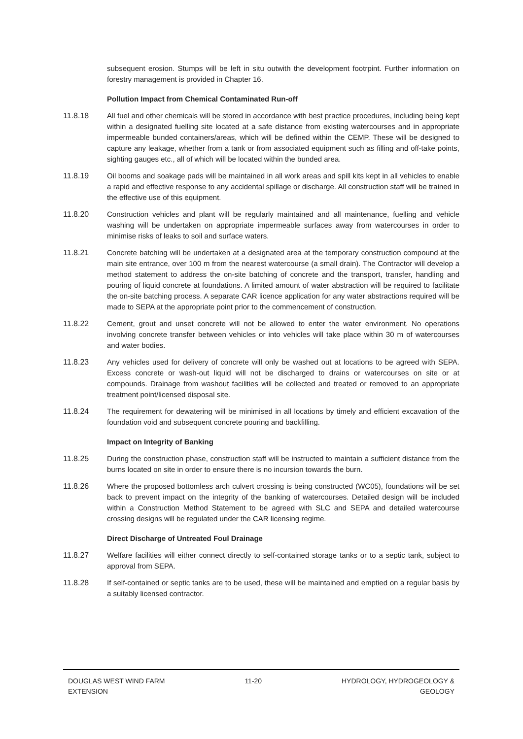subsequent erosion. Stumps will be left in situ outwith the development footrpint. Further information on forestry management is provided in Chapter 16.
Pollution Impact from Chemical Contaminated Run-off
11.8.18 All fuel and other chemicals will be stored in accordance with best practice procedures, including being kept within a designated fuelling site located at a safe distance from existing watercourses and in appropriate impermeable bunded containers/areas, which will be defined within the CEMP. These will be designed to capture any leakage, whether from a tank or from associated equipment such as filling and off-take points, sighting gauges etc., all of which will be located within the bunded area.
11.8.19 Oil booms and soakage pads will be maintained in all work areas and spill kits kept in all vehicles to enable a rapid and effective response to any accidental spillage or discharge. All construction staff will be trained in the effective use of this equipment.
11.8.20 Construction vehicles and plant will be regularly maintained and all maintenance, fuelling and vehicle washing will be undertaken on appropriate impermeable surfaces away from watercourses in order to minimise risks of leaks to soil and surface waters.
11.8.21 Concrete batching will be undertaken at a designated area at the temporary construction compound at the main site entrance, over 100 m from the nearest watercourse (a small drain). The Contractor will develop a method statement to address the on-site batching of concrete and the transport, transfer, handling and pouring of liquid concrete at foundations. A limited amount of water abstraction will be required to facilitate the on-site batching process. A separate CAR licence application for any water abstractions required will be made to SEPA at the appropriate point prior to the commencement of construction.
11.8.22 Cement, grout and unset concrete will not be allowed to enter the water environment. No operations involving concrete transfer between vehicles or into vehicles will take place within 30 m of watercourses and water bodies.
11.8.23 Any vehicles used for delivery of concrete will only be washed out at locations to be agreed with SEPA. Excess concrete or wash-out liquid will not be discharged to drains or watercourses on site or at compounds. Drainage from washout facilities will be collected and treated or removed to an appropriate treatment point/licensed disposal site.
11.8.24 The requirement for dewatering will be minimised in all locations by timely and efficient excavation of the foundation void and subsequent concrete pouring and backfilling.
Impact on Integrity of Banking
11.8.25 During the construction phase, construction staff will be instructed to maintain a sufficient distance from the burns located on site in order to ensure there is no incursion towards the burn.
11.8.26 Where the proposed bottomless arch culvert crossing is being constructed (WC05), foundations will be set back to prevent impact on the integrity of the banking of watercourses. Detailed design will be included within a Construction Method Statement to be agreed with SLC and SEPA and detailed watercourse crossing designs will be regulated under the CAR licensing regime.
Direct Discharge of Untreated Foul Drainage
11.8.27 Welfare facilities will either connect directly to self-contained storage tanks or to a septic tank, subject to approval from SEPA.
11.8.28 If self-contained or septic tanks are to be used, these will be maintained and emptied on a regular basis by a suitably licensed contractor.
DOUGLAS WEST WIND FARM
EXTENSION
11-20 HYDROLOGY, HYDROGEOLOGY &
GEOLOGY